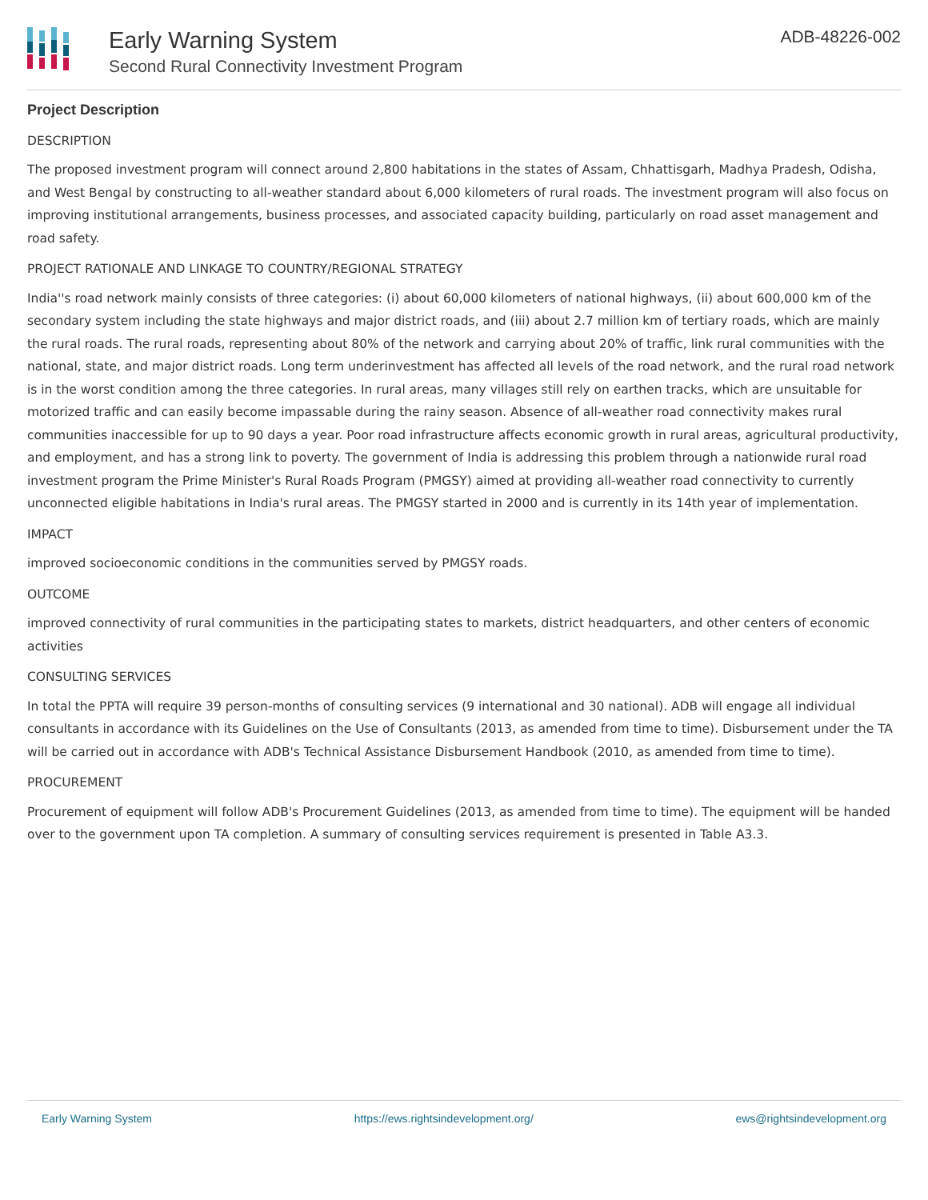Early Warning System
Second Rural Connectivity Investment Program
ADB-48226-002
Project Description
DESCRIPTION
The proposed investment program will connect around 2,800 habitations in the states of Assam, Chhattisgarh, Madhya Pradesh, Odisha, and West Bengal by constructing to all-weather standard about 6,000 kilometers of rural roads. The investment program will also focus on improving institutional arrangements, business processes, and associated capacity building, particularly on road asset management and road safety.
PROJECT RATIONALE AND LINKAGE TO COUNTRY/REGIONAL STRATEGY
India''s road network mainly consists of three categories: (i) about 60,000 kilometers of national highways, (ii) about 600,000 km of the secondary system including the state highways and major district roads, and (iii) about 2.7 million km of tertiary roads, which are mainly the rural roads. The rural roads, representing about 80% of the network and carrying about 20% of traffic, link rural communities with the national, state, and major district roads. Long term underinvestment has affected all levels of the road network, and the rural road network is in the worst condition among the three categories. In rural areas, many villages still rely on earthen tracks, which are unsuitable for motorized traffic and can easily become impassable during the rainy season. Absence of all-weather road connectivity makes rural communities inaccessible for up to 90 days a year. Poor road infrastructure affects economic growth in rural areas, agricultural productivity, and employment, and has a strong link to poverty. The government of India is addressing this problem through a nationwide rural road investment program the Prime Minister's Rural Roads Program (PMGSY) aimed at providing all-weather road connectivity to currently unconnected eligible habitations in India's rural areas. The PMGSY started in 2000 and is currently in its 14th year of implementation.
IMPACT
improved socioeconomic conditions in the communities served by PMGSY roads.
OUTCOME
improved connectivity of rural communities in the participating states to markets, district headquarters, and other centers of economic activities
CONSULTING SERVICES
In total the PPTA will require 39 person-months of consulting services (9 international and 30 national). ADB will engage all individual consultants in accordance with its Guidelines on the Use of Consultants (2013, as amended from time to time). Disbursement under the TA will be carried out in accordance with ADB's Technical Assistance Disbursement Handbook (2010, as amended from time to time).
PROCUREMENT
Procurement of equipment will follow ADB's Procurement Guidelines (2013, as amended from time to time). The equipment will be handed over to the government upon TA completion. A summary of consulting services requirement is presented in Table A3.3.
Early Warning System https://ews.rightsindevelopment.org/ ews@rightsindevelopment.org